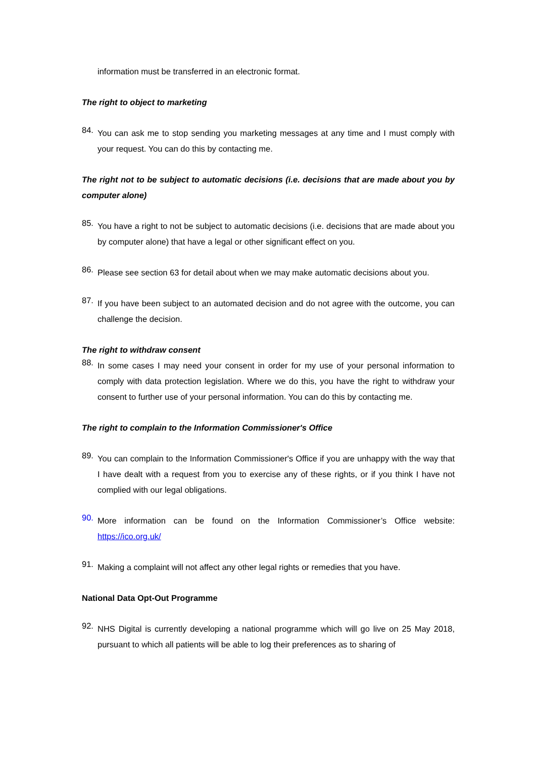information must be transferred in an electronic format.
The right to object to marketing
84.
You can ask me to stop sending you marketing messages at any time and I must comply with your request. You can do this by contacting me.
The right not to be subject to automatic decisions (i.e. decisions that are made about you by computer alone)
85.
You have a right to not be subject to automatic decisions (i.e. decisions that are made about you by computer alone) that have a legal or other significant effect on you.
86.
Please see section 63 for detail about when we may make automatic decisions about you.
87.
If you have been subject to an automated decision and do not agree with the outcome, you can challenge the decision.
The right to withdraw consent
88.
In some cases I may need your consent in order for my use of your personal information to comply with data protection legislation. Where we do this, you have the right to withdraw your consent to further use of your personal information. You can do this by contacting me.
The right to complain to the Information Commissioner's Office
89.
You can complain to the Information Commissioner's Office if you are unhappy with the way that I have dealt with a request from you to exercise any of these rights, or if you think I have not complied with our legal obligations.
90.
More information can be found on the Information Commissioner’s Office website: https://ico.org.uk/
91.
Making a complaint will not affect any other legal rights or remedies that you have.
National Data Opt-Out Programme
92.
NHS Digital is currently developing a national programme which will go live on 25 May 2018, pursuant to which all patients will be able to log their preferences as to sharing of